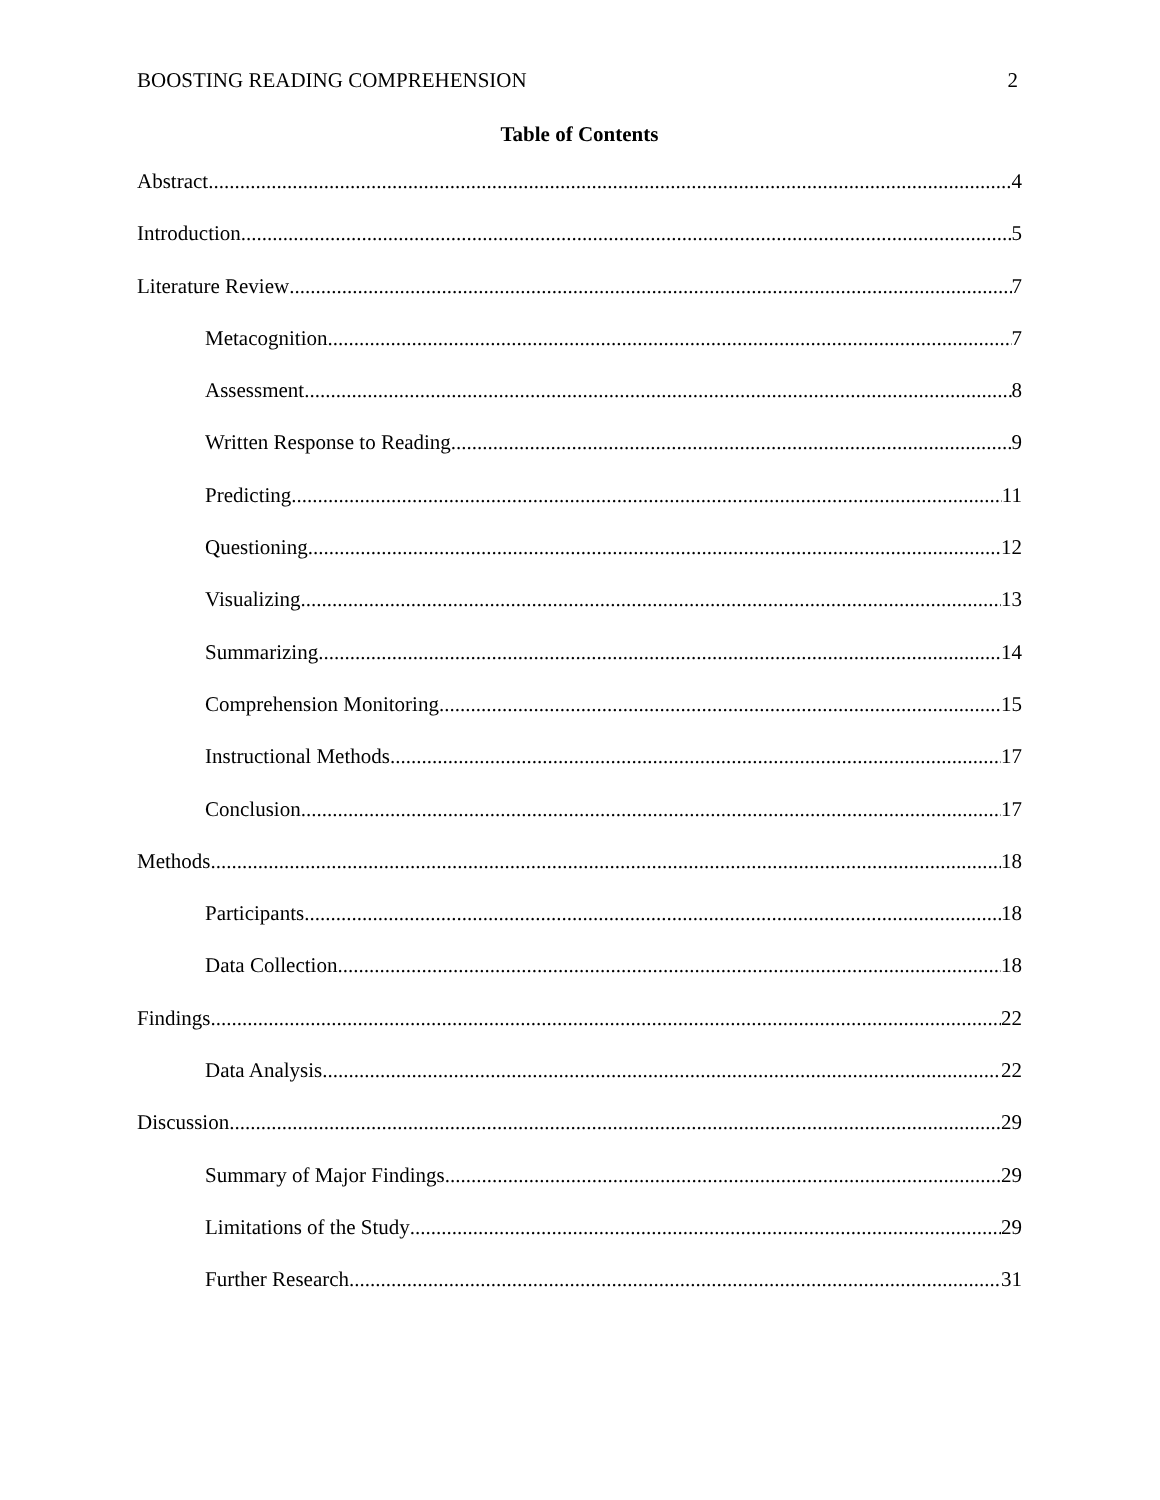BOOSTING READING COMPREHENSION 2
Table of Contents
Abstract 4
Introduction 5
Literature Review 7
Metacognition 7
Assessment 8
Written Response to Reading 9
Predicting 11
Questioning 12
Visualizing 13
Summarizing 14
Comprehension Monitoring 15
Instructional Methods 17
Conclusion 17
Methods 18
Participants 18
Data Collection 18
Findings 22
Data Analysis 22
Discussion 29
Summary of Major Findings 29
Limitations of the Study 29
Further Research 31